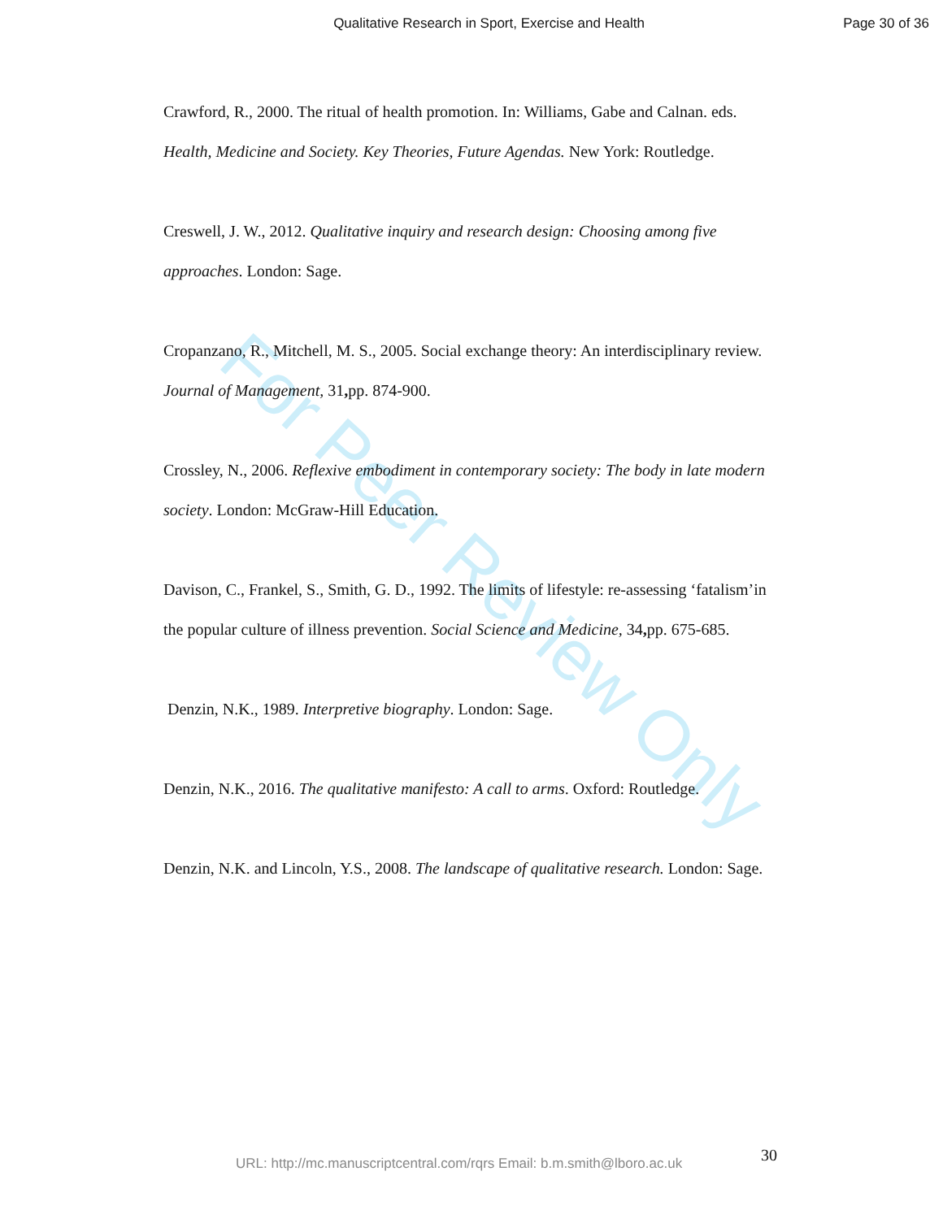Qualitative Research in Sport, Exercise and Health
Page 30 of 36
For Peer Review Only
Crawford, R., 2000. The ritual of health promotion. In: Williams, Gabe and Calnan. eds. Health, Medicine and Society. Key Theories, Future Agendas. New York: Routledge.
Creswell, J. W., 2012. Qualitative inquiry and research design: Choosing among five approaches. London: Sage.
Cropanzano, R., Mitchell, M. S., 2005. Social exchange theory: An interdisciplinary review. Journal of Management, 31, pp. 874-900.
Crossley, N., 2006. Reflexive embodiment in contemporary society: The body in late modern society. London: McGraw-Hill Education.
Davison, C., Frankel, S., Smith, G. D., 1992. The limits of lifestyle: re-assessing ‘fatalism’in the popular culture of illness prevention. Social Science and Medicine, 34, pp. 675-685.
Denzin, N.K., 1989. Interpretive biography. London: Sage.
Denzin, N.K., 2016. The qualitative manifesto: A call to arms. Oxford: Routledge.
Denzin, N.K. and Lincoln, Y.S., 2008. The landscape of qualitative research. London: Sage.
URL: http://mc.manuscriptcentral.com/rqrs Email: b.m.smith@lboro.ac.uk 30